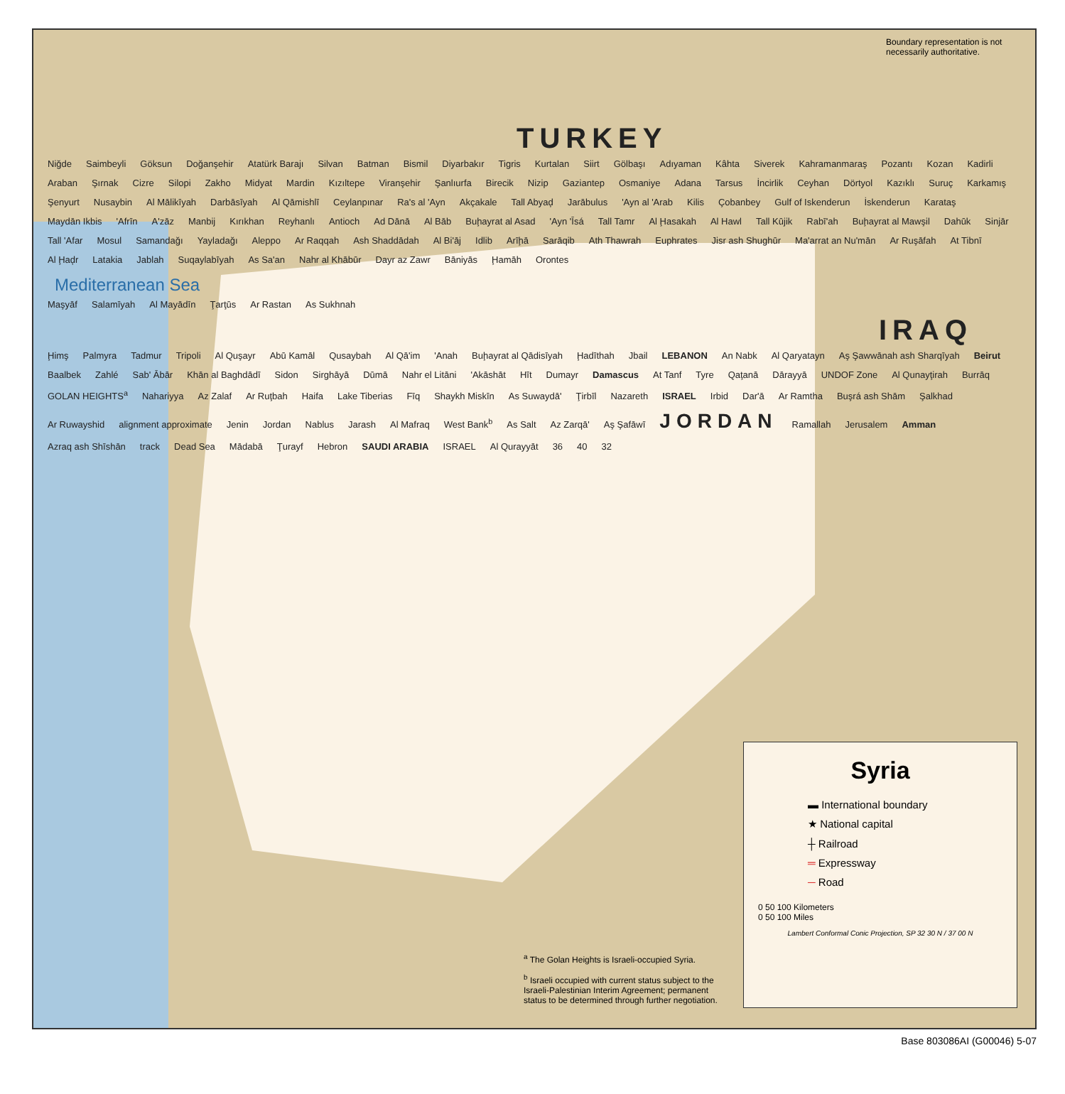Boundary representation is not necessarily authoritative.
TURKEY
Niğde Saimbeyli Göksun Doğanşehir Atatürk Barajı Silvan Batman Bismil Diyarbakır Tigris Kurtalan Siirt Gölbaşı Adıyaman Kâhta Siverek Kahramanmaraş Pozantı Kozan Kadirli Araban Şırnak Cizre Silopi Zakho Midyat Mardin Kızıltepe Viranşehir Şanlıurfa Birecik Nizip Gaziantep Osmaniye Adana Tarsus İncirlik Ceyhan Dörtyol Kazıklı Suruç Karkamış Şenyurt Nusaybin Al Mālikīyah Darbāsīyah Al Qāmishlī Ceylanpınar Ra's al 'Ayn Akçakale Tall Abyaḑ Jarābulus 'Ayn al 'Arab Kilis Çobanbey Gulf of Iskenderun İskenderun Karataş Maydān Ikbis 'Afrīn A'zāz Manbij Kırıkhan Reyhanlı Antioch Ad Dānā Al Bāb Buḩayrat al Asad 'Ayn 'Īsá Tall Tamr Al Ḩasakah Al Hawl Tall Kūjik Rabī'ah Buḩayrat al Mawşil Dahūk Sinjār Tall 'Afar Mosul Samandağı Yayladağı Aleppo Ar Raqqah Ash Shaddādah Al Bi'āj Idlib Arīḩā Sarāqib Ath Thawrah Euphrates Jisr ash Shughūr Ma'arrat an Nu'mān Ar Ruşāfah At Tibnī Al Ḩaḑr Latakia Jablah Suqaylabīyah As Sa'an Nahr al Khābūr Dayr az Zawr Bāniyās Ḩamāh Orontes
Mediterranean Sea
Maşyāf Salamīyah Al Mayādīn Ţarţūs Ar Rastan As Sukhnah
IRAQ
Ḩimş Palmyra Tadmur Tripoli Al Quşayr Abū Kamāl Qusaybah Al Qā'im 'Anah Buḩayrat al Qādisīyah Ḩadīthah Jbail LEBANON An Nabk Al Qaryatayn Aş Şawwānah ash Sharqīyah Beirut Baalbek Zahlé Sab' Ābār Khān al Baghdādī Sidon Sirghāyā Dūmā Nahr el Litāni 'Akāshāt Hīt Dumayr Damascus At Tanf Tyre Qaţanā Dārayyā UNDOF Zone Al Qunayţirah Burrāq GOLAN HEIGHTS<sup>a</sup> Nahariyya Az Zalaf Ar Ruţbah Haifa Lake Tiberias Fīq Shaykh Miskīn As Suwaydā' Ţirbīl Nazareth ISRAEL Irbid Dar'ā Ar Ramtha Buşrá ash Shām Şalkhad Ar Ruwayshid alignment approximate Jenin Jordan Nablus Jarash Al Mafraq West Bank<sup>b</sup> As Salt Az Zarqā' Aş Şafāwī JORDAN Ramallah Jerusalem Amman Azraq ash Shīshān track Dead Sea Mādabā Ţurayf Hebron SAUDI ARABIA ISRAEL Al Qurayyāt 36 40 32
<sup>a</sup> The Golan Heights is Israeli-occupied Syria.
<sup>b</sup> Israeli occupied with current status subject to the Israeli-Palestinian Interim Agreement; permanent status to be determined through further negotiation.
Syria
▬ International boundary
★ National capital
┼ Railroad
═ Expressway
─ Road
0 50 100 Kilometers
0 50 100 Miles
Lambert Conformal Conic Projection, SP 32 30 N / 37 00 N
Base 803086AI (G00046) 5-07